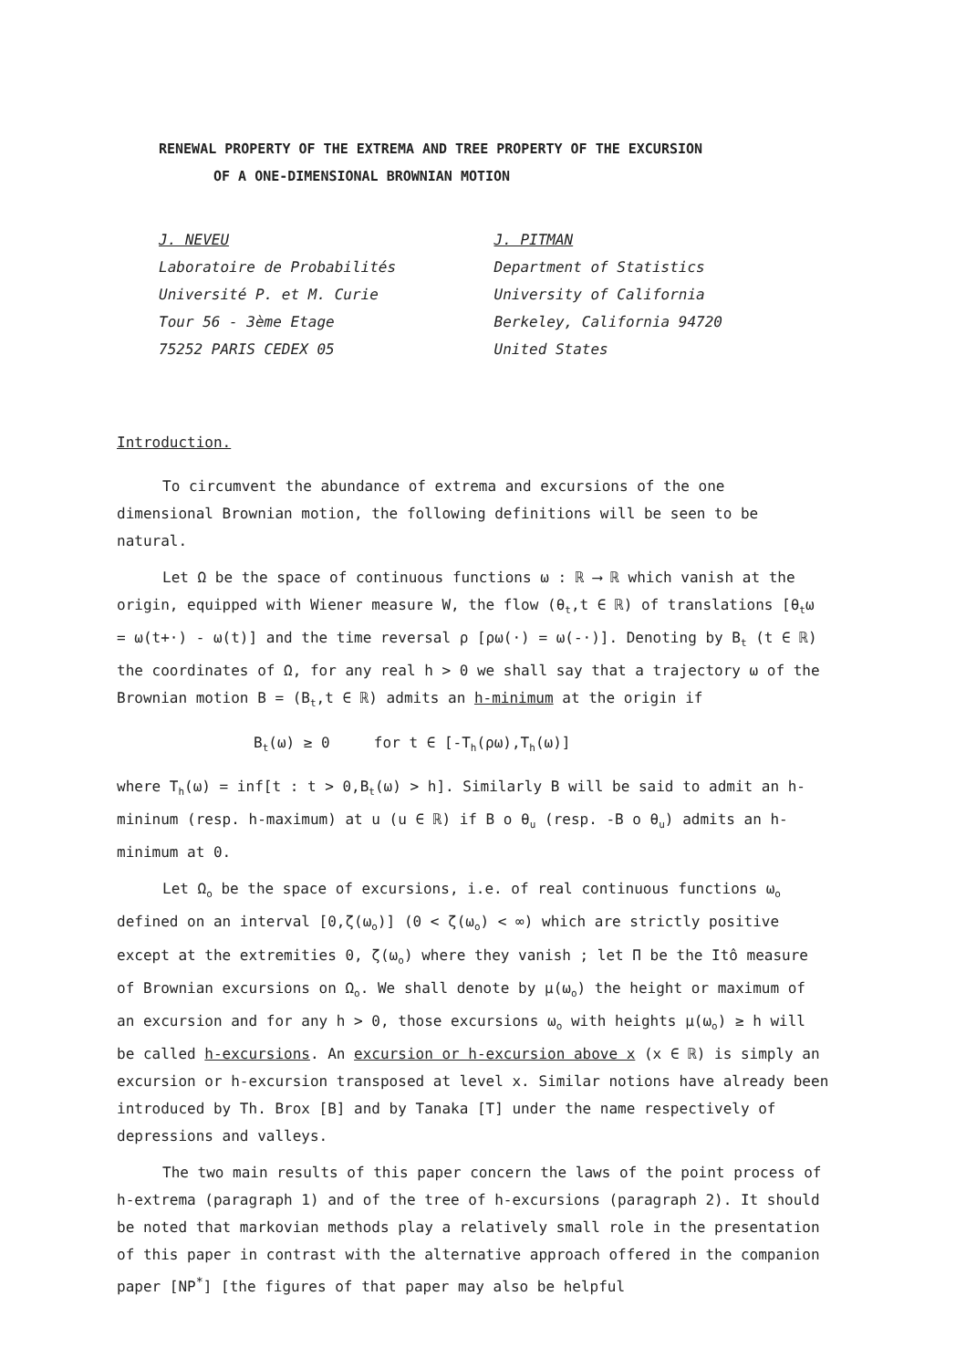RENEWAL PROPERTY OF THE EXTREMA AND TREE PROPERTY OF THE EXCURSION
OF A ONE-DIMENSIONAL BROWNIAN MOTION
J. NEVEU
Laboratoire de Probabilités
Université P. et M. Curie
Tour 56 - 3ème Etage
75252 PARIS CEDEX 05
J. PITMAN
Department of Statistics
University of California
Berkeley, California 94720
United States
Introduction.
To circumvent the abundance of extrema and excursions of the one dimensional Brownian motion, the following definitions will be seen to be natural.
Let Ω be the space of continuous functions ω : ℝ ⟶ ℝ which vanish at the origin, equipped with Wiener measure W, the flow (θ<sub>t</sub>,t ∈ ℝ) of translations [θ<sub>t</sub>ω = ω(t+·) - ω(t)] and the time reversal ρ [ρω(·) = ω(-·)]. Denoting by B<sub>t</sub> (t ∈ ℝ) the coordinates of Ω, for any real h > 0 we shall say that a trajectory ω of the Brownian motion B = (B<sub>t</sub>,t ∈ ℝ) admits an h-minimum at the origin if
B<sub>t</sub>(ω) ≥ 0 for t ∈ [-T<sub>h</sub>(ρω),T<sub>h</sub>(ω)]
where T<sub>h</sub>(ω) = inf[t : t > 0,B<sub>t</sub>(ω) > h]. Similarly B will be said to admit an h-mininum (resp. h-maximum) at u (u ∈ ℝ) if B o θ<sub>u</sub> (resp. -B o θ<sub>u</sub>) admits an h-minimum at 0.
Let Ω<sub>o</sub> be the space of excursions, i.e. of real continuous functions ω<sub>o</sub> defined on an interval [0,ζ(ω<sub>o</sub>)] (0 < ζ(ω<sub>o</sub>) < ∞) which are strictly positive except at the extremities 0, ζ(ω<sub>o</sub>) where they vanish ; let Π be the Itô measure of Brownian excursions on Ω<sub>o</sub>. We shall denote by μ(ω<sub>o</sub>) the height or maximum of an excursion and for any h > 0, those excursions ω<sub>o</sub> with heights μ(ω<sub>o</sub>) ≥ h will be called h-excursions. An excursion or h-excursion above x (x ∈ ℝ) is simply an excursion or h-excursion transposed at level x. Similar notions have already been introduced by Th. Brox [B] and by Tanaka [T] under the name respectively of depressions and valleys.
The two main results of this paper concern the laws of the point process of h-extrema (paragraph 1) and of the tree of h-excursions (paragraph 2). It should be noted that markovian methods play a relatively small role in the presentation of this paper in contrast with the alternative approach offered in the companion paper [NP<sup>*</sup>] [the figures of that paper may also be helpful